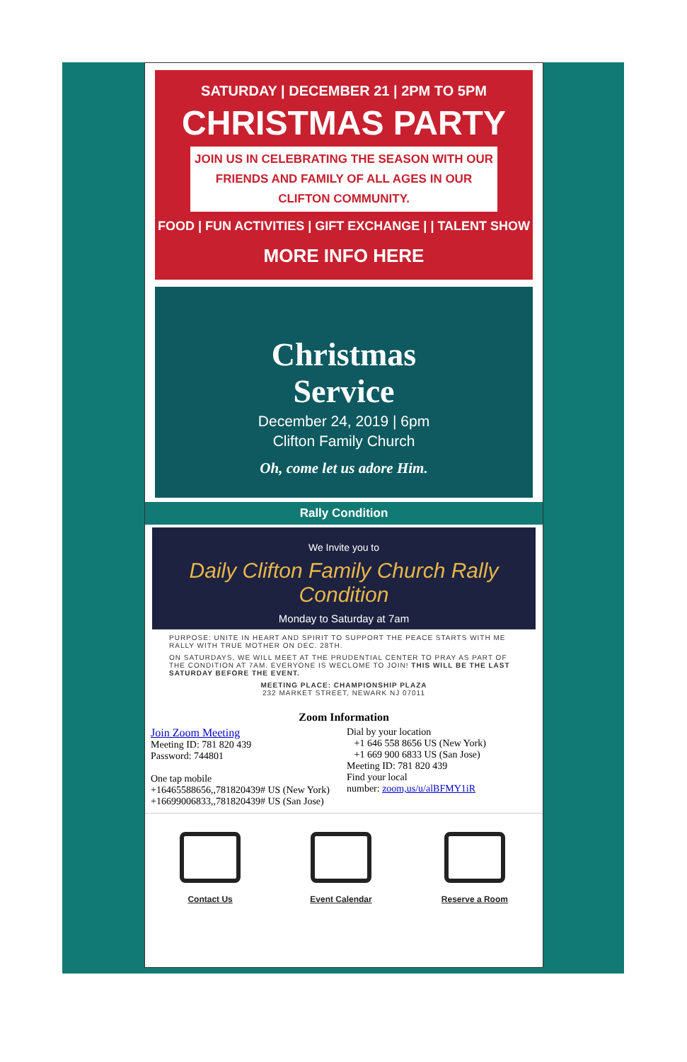SATURDAY | DECEMBER 21 | 2PM TO 5PM
CHRISTMAS PARTY
JOIN US IN CELEBRATING THE SEASON WITH OUR FRIENDS AND FAMILY OF ALL AGES IN OUR CLIFTON COMMUNITY.
FOOD | FUN ACTIVITIES | GIFT EXCHANGE | | TALENT SHOW
MORE INFO HERE
Christmas
Service
December 24, 2019 | 6pm
Clifton Family Church
Oh, come let us adore Him.
Rally Condition
We Invite you to
Daily Clifton Family Church Rally Condition
Monday to Saturday at 7am
PURPOSE: UNITE IN HEART AND SPIRIT TO SUPPORT THE PEACE STARTS WITH ME RALLY WITH TRUE MOTHER ON DEC. 28TH.
ON SATURDAYS, WE WILL MEET AT THE PRUDENTIAL CENTER TO PRAY AS PART OF THE CONDITION AT 7AM. EVERYONE IS WECLOME TO JOIN! THIS WILL BE THE LAST SATURDAY BEFORE THE EVENT.
MEETING PLACE: CHAMPIONSHIP PLAZA
232 MARKET STREET, NEWARK NJ 07011
Zoom Information
Join Zoom Meeting
Meeting ID: 781 820 439
Password: 744801
One tap mobile
+16465588656,,781820439# US (New York)
+16699006833,,781820439# US (San Jose)
Dial by your location
+1 646 558 8656 US (New York)
+1 669 900 6833 US (San Jose)
Meeting ID: 781 820 439
Find your local
number: zoom,us/u/alBFMY1iR
Contact Us Event Calendar Reserve a Room